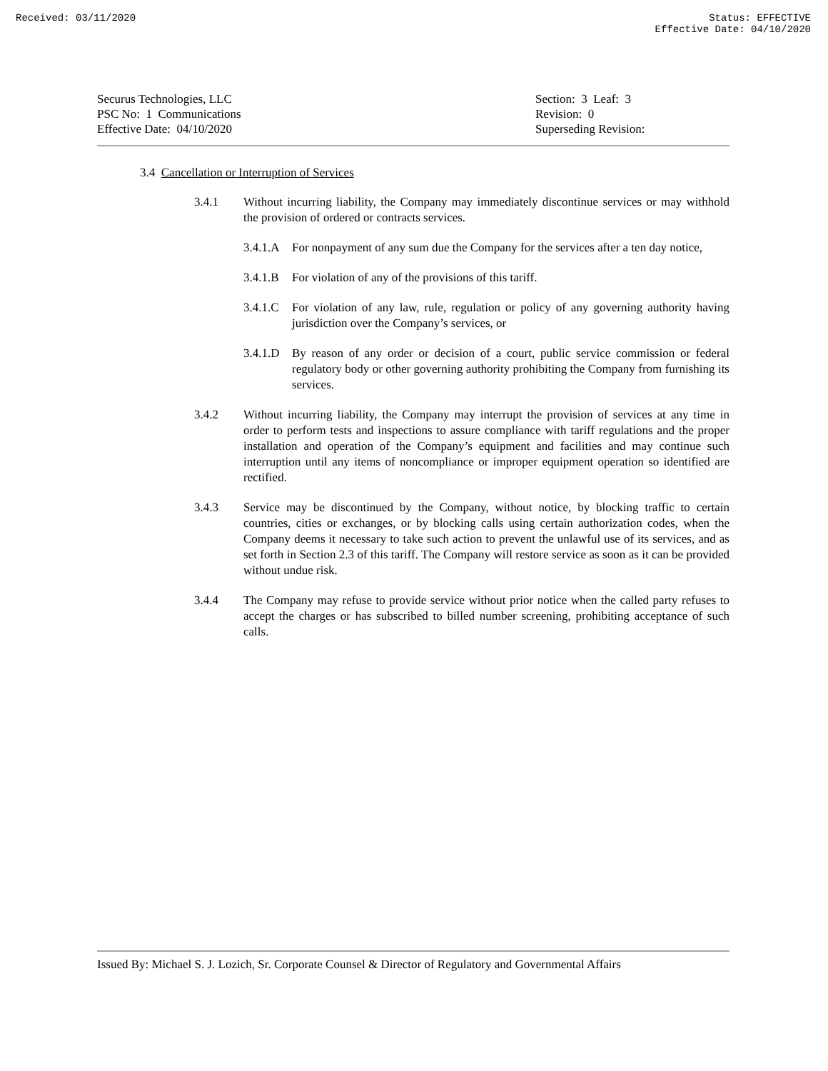Received: 03/11/2020 Status: EFFECTIVE
Effective Date: 04/10/2020
Securus Technologies, LLC
PSC No: 1 Communications
Effective Date: 04/10/2020
Section: 3 Leaf: 3
Revision: 0
Superseding Revision:
3.4 Cancellation or Interruption of Services
3.4.1 Without incurring liability, the Company may immediately discontinue services or may withhold the provision of ordered or contracts services.
3.4.1.A
For nonpayment of any sum due the Company for the services after a ten day notice,
3.4.1.B
For violation of any of the provisions of this tariff.
3.4.1.C
For violation of any law, rule, regulation or policy of any governing authority having jurisdiction over the Company’s services, or
3.4.1.D
By reason of any order or decision of a court, public service commission or federal regulatory body or other governing authority prohibiting the Company from furnishing its services.
3.4.2 Without incurring liability, the Company may interrupt the provision of services at any time in order to perform tests and inspections to assure compliance with tariff regulations and the proper installation and operation of the Company’s equipment and facilities and may continue such interruption until any items of noncompliance or improper equipment operation so identified are rectified.
3.4.3 Service may be discontinued by the Company, without notice, by blocking traffic to certain countries, cities or exchanges, or by blocking calls using certain authorization codes, when the Company deems it necessary to take such action to prevent the unlawful use of its services, and as set forth in Section 2.3 of this tariff. The Company will restore service as soon as it can be provided without undue risk.
3.4.4 The Company may refuse to provide service without prior notice when the called party refuses to accept the charges or has subscribed to billed number screening, prohibiting acceptance of such calls.
Issued By: Michael S. J. Lozich, Sr. Corporate Counsel & Director of Regulatory and Governmental Affairs